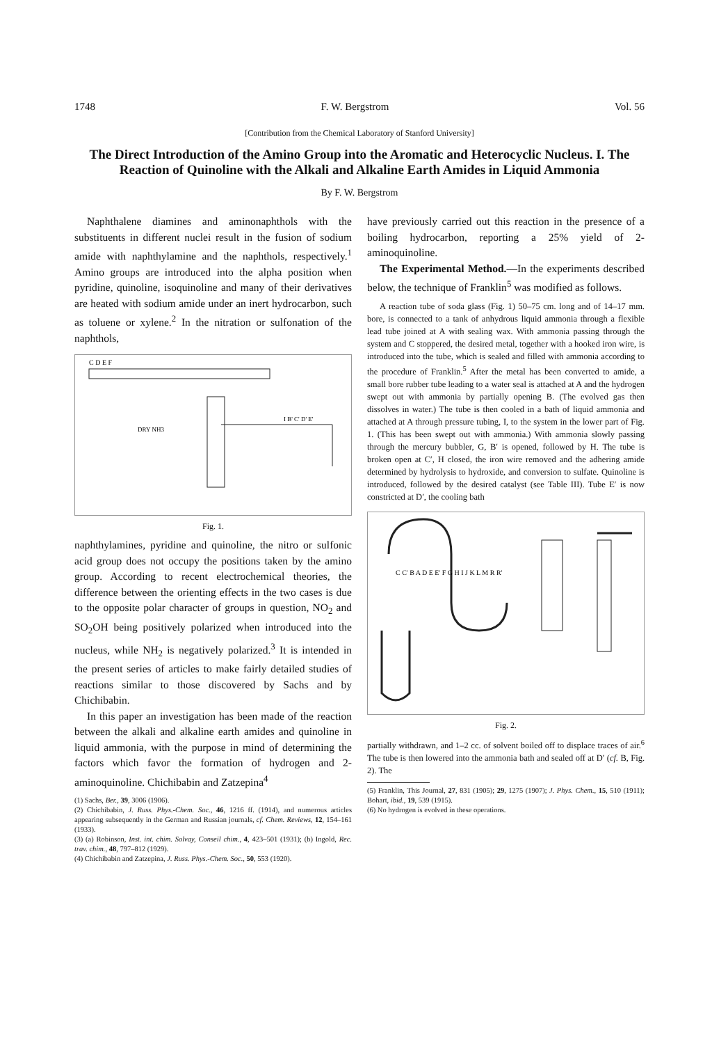1748 F. W. Bergstrom Vol. 56
[Contribution from the Chemical Laboratory of Stanford University]
The Direct Introduction of the Amino Group into the Aromatic and Heterocyclic Nucleus. I. The Reaction of Quinoline with the Alkali and Alkaline Earth Amides in Liquid Ammonia
By F. W. Bergstrom
Naphthalene diamines and aminonaphthols with the substituents in different nuclei result in the fusion of sodium amide with naphthylamine and the naphthols, respectively.<sup>1</sup> Amino groups are introduced into the alpha position when pyridine, quinoline, isoquinoline and many of their derivatives are heated with sodium amide under an inert hydrocarbon, such as toluene or xylene.<sup>2</sup> In the nitration or sulfonation of the naphthols,
C D E F
DRY NH3
I B' C' D' E'
Fig. 1.
naphthylamines, pyridine and quinoline, the nitro or sulfonic acid group does not occupy the positions taken by the amino group. According to recent electrochemical theories, the difference between the orienting effects in the two cases is due to the opposite polar character of groups in question, NO<sub>2</sub> and SO<sub>2</sub>OH being positively polarized when introduced into the nucleus, while NH<sub>2</sub> is negatively polarized.<sup>3</sup> It is intended in the present series of articles to make fairly detailed studies of reactions similar to those discovered by Sachs and by Chichibabin.
In this paper an investigation has been made of the reaction between the alkali and alkaline earth amides and quinoline in liquid ammonia, with the purpose in mind of determining the factors which favor the formation of hydrogen and 2-aminoquinoline. Chichibabin and Zatzepina<sup>4</sup>
(1) Sachs, Ber., 39, 3006 (1906).
(2) Chichibabin, J. Russ. Phys.-Chem. Soc., 46, 1216 ff. (1914), and numerous articles appearing subsequently in the German and Russian journals, cf. Chem. Reviews, 12, 154–161 (1933).
(3) (a) Robinson, Inst. int. chim. Solvay, Conseil chim., 4, 423–501 (1931); (b) Ingold, Rec. trav. chim., 48, 797–812 (1929).
(4) Chichibabin and Zatzepina, J. Russ. Phys.-Chem. Soc., 50, 553 (1920).
have previously carried out this reaction in the presence of a boiling hydrocarbon, reporting a 25% yield of 2-aminoquinoline.
The Experimental Method.—In the experiments described below, the technique of Franklin<sup>5</sup> was modified as follows.
A reaction tube of soda glass (Fig. 1) 50–75 cm. long and of 14–17 mm. bore, is connected to a tank of anhydrous liquid ammonia through a flexible lead tube joined at A with sealing wax. With ammonia passing through the system and C stoppered, the desired metal, together with a hooked iron wire, is introduced into the tube, which is sealed and filled with ammonia according to the procedure of Franklin.<sup>5</sup> After the metal has been converted to amide, a small bore rubber tube leading to a water seal is attached at A and the hydrogen swept out with ammonia by partially opening B. (The evolved gas then dissolves in water.) The tube is then cooled in a bath of liquid ammonia and attached at A through pressure tubing, I, to the system in the lower part of Fig. 1. (This has been swept out with ammonia.) With ammonia slowly passing through the mercury bubbler, G, B′ is opened, followed by H. The tube is broken open at C′, H closed, the iron wire removed and the adhering amide determined by hydrolysis to hydroxide, and conversion to sulfate. Quinoline is introduced, followed by the desired catalyst (see Table III). Tube E′ is now constricted at D′, the cooling bath
C C' B A D E E' F G H I J K L M R R'
Fig. 2.
partially withdrawn, and 1–2 cc. of solvent boiled off to displace traces of air.<sup>6</sup> The tube is then lowered into the ammonia bath and sealed off at D′ (cf. B, Fig. 2). The
(5) Franklin, This Journal, 27, 831 (1905); 29, 1275 (1907); J. Phys. Chem., 15, 510 (1911); Bohart, ibid., 19, 539 (1915).
(6) No hydrogen is evolved in these operations.